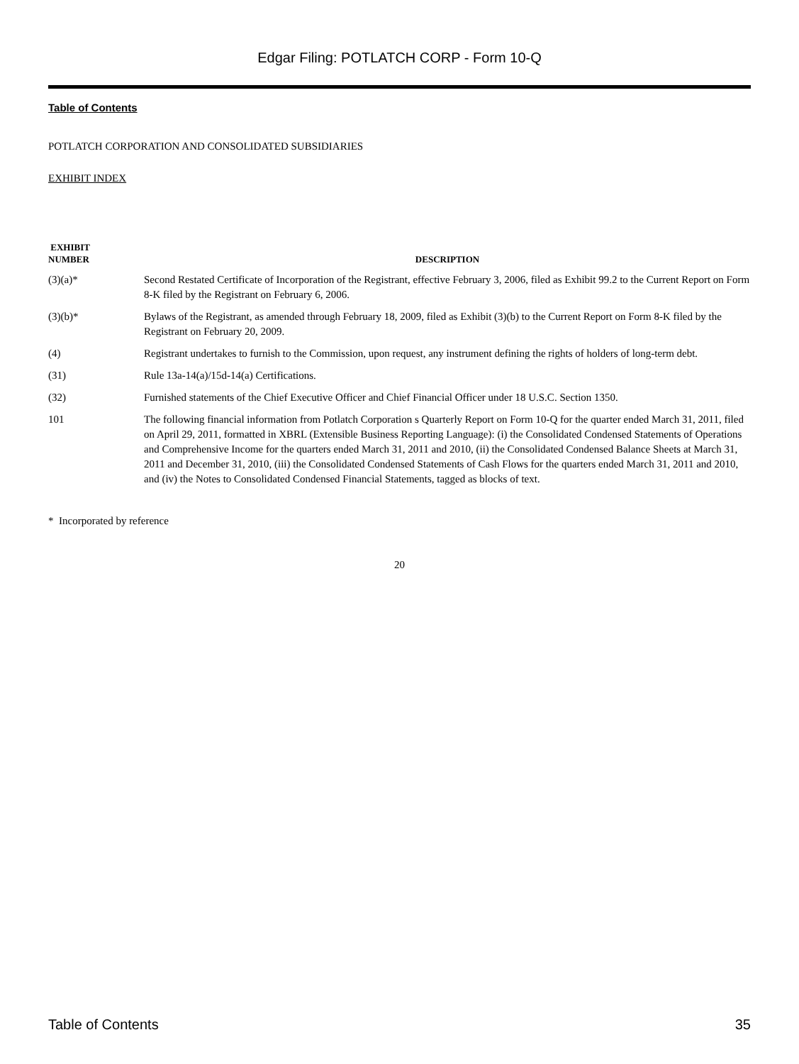Edgar Filing: POTLATCH CORP - Form 10-Q
Table of Contents
POTLATCH CORPORATION AND CONSOLIDATED SUBSIDIARIES
EXHIBIT INDEX
| EXHIBIT NUMBER | DESCRIPTION |
| --- | --- |
| (3)(a)* | Second Restated Certificate of Incorporation of the Registrant, effective February 3, 2006, filed as Exhibit 99.2 to the Current Report on Form 8-K filed by the Registrant on February 6, 2006. |
| (3)(b)* | Bylaws of the Registrant, as amended through February 18, 2009, filed as Exhibit (3)(b) to the Current Report on Form 8-K filed by the Registrant on February 20, 2009. |
| (4) | Registrant undertakes to furnish to the Commission, upon request, any instrument defining the rights of holders of long-term debt. |
| (31) | Rule 13a-14(a)/15d-14(a) Certifications. |
| (32) | Furnished statements of the Chief Executive Officer and Chief Financial Officer under 18 U.S.C. Section 1350. |
| 101 | The following financial information from Potlatch Corporation s Quarterly Report on Form 10-Q for the quarter ended March 31, 2011, filed on April 29, 2011, formatted in XBRL (Extensible Business Reporting Language): (i) the Consolidated Condensed Statements of Operations and Comprehensive Income for the quarters ended March 31, 2011 and 2010, (ii) the Consolidated Condensed Balance Sheets at March 31, 2011 and December 31, 2010, (iii) the Consolidated Condensed Statements of Cash Flows for the quarters ended March 31, 2011 and 2010, and (iv) the Notes to Consolidated Condensed Financial Statements, tagged as blocks of text. |
* Incorporated by reference
20
Table of Contents 35